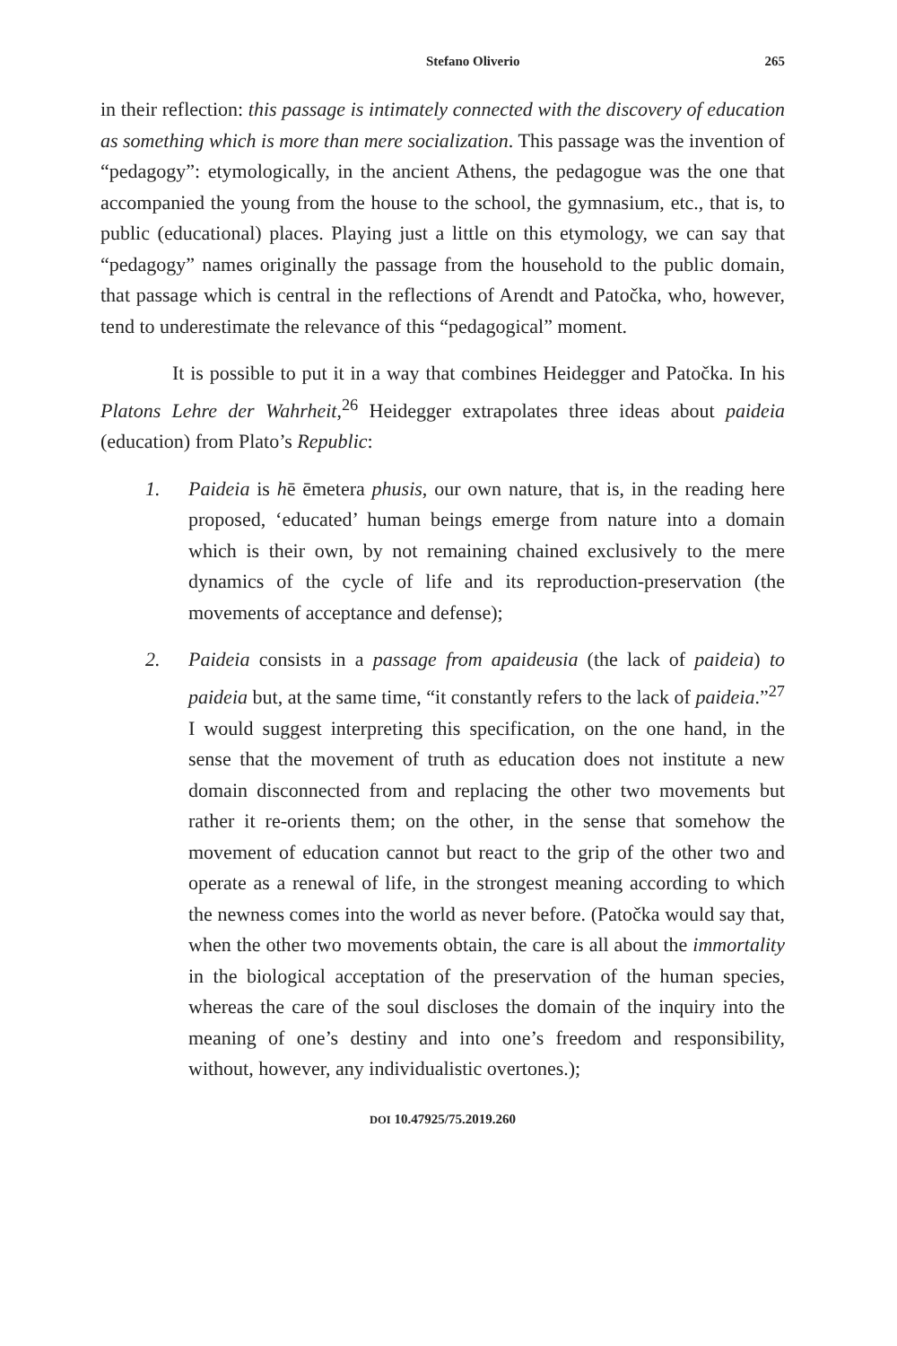Stefano Oliverio 265
in their reflection: this passage is intimately connected with the discovery of education as something which is more than mere socialization. This passage was the invention of “pedagogy”: etymologically, in the ancient Athens, the pedagogue was the one that accompanied the young from the house to the school, the gymnasium, etc., that is, to public (educational) places. Playing just a little on this etymology, we can say that “pedagogy” names originally the passage from the household to the public domain, that passage which is central in the reflections of Arendt and Patočka, who, however, tend to underestimate the relevance of this “pedagogical” moment.
It is possible to put it in a way that combines Heidegger and Patočka. In his Platons Lehre der Wahrheit,<sup>26</sup> Heidegger extrapolates three ideas about paideia (education) from Plato’s Republic:
1. Paideia is hē ēmetera phusis, our own nature, that is, in the reading here proposed, ‘educated’ human beings emerge from nature into a domain which is their own, by not remaining chained exclusively to the mere dynamics of the cycle of life and its reproduction-preservation (the movements of acceptance and defense);
2. Paideia consists in a passage from apaideusia (the lack of paideia) to paideia but, at the same time, “it constantly refers to the lack of paideia.”<sup>27</sup> I would suggest interpreting this specification, on the one hand, in the sense that the movement of truth as education does not institute a new domain disconnected from and replacing the other two movements but rather it re-orients them; on the other, in the sense that somehow the movement of education cannot but react to the grip of the other two and operate as a renewal of life, in the strongest meaning according to which the newness comes into the world as never before. (Patočka would say that, when the other two movements obtain, the care is all about the immortality in the biological acceptation of the preservation of the human species, whereas the care of the soul discloses the domain of the inquiry into the meaning of one’s destiny and into one’s freedom and responsibility, without, however, any individualistic overtones.);
DOI 10.47925/75.2019.260